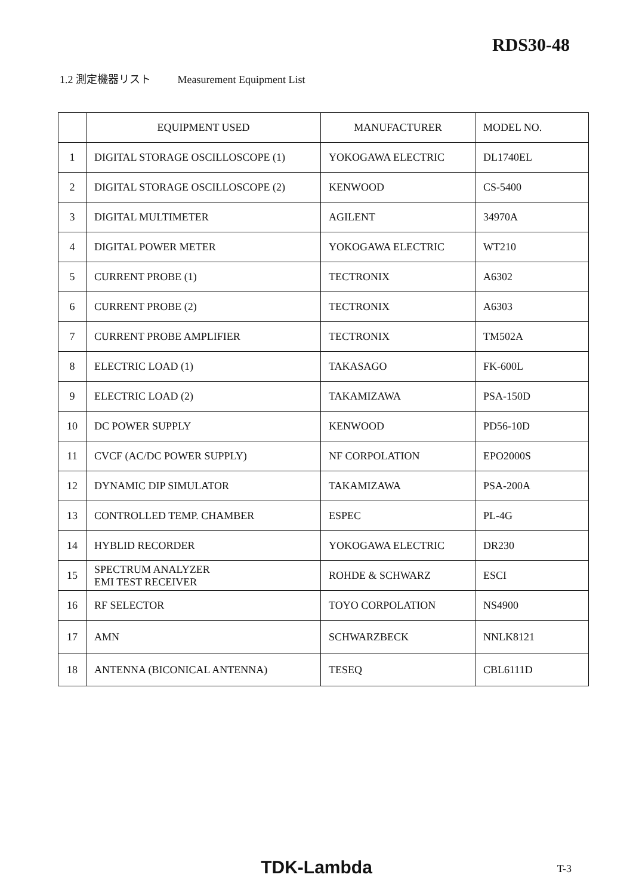RDS30-48
1.2 測定機器リスト Measurement Equipment List
| | EQUIPMENT USED | MANUFACTURER | MODEL NO. |
| --- | --- | --- | --- |
| 1 | DIGITAL STORAGE OSCILLOSCOPE (1) | YOKOGAWA ELECTRIC | DL1740EL |
| 2 | DIGITAL STORAGE OSCILLOSCOPE (2) | KENWOOD | CS-5400 |
| 3 | DIGITAL MULTIMETER | AGILENT | 34970A |
| 4 | DIGITAL POWER METER | YOKOGAWA ELECTRIC | WT210 |
| 5 | CURRENT PROBE (1) | TECTRONIX | A6302 |
| 6 | CURRENT PROBE (2) | TECTRONIX | A6303 |
| 7 | CURRENT PROBE AMPLIFIER | TECTRONIX | TM502A |
| 8 | ELECTRIC LOAD (1) | TAKASAGO | FK-600L |
| 9 | ELECTRIC LOAD (2) | TAKAMIZAWA | PSA-150D |
| 10 | DC POWER SUPPLY | KENWOOD | PD56-10D |
| 11 | CVCF (AC/DC POWER SUPPLY) | NF CORPOLATION | EPO2000S |
| 12 | DYNAMIC DIP SIMULATOR | TAKAMIZAWA | PSA-200A |
| 13 | CONTROLLED TEMP. CHAMBER | ESPEC | PL-4G |
| 14 | HYBLID RECORDER | YOKOGAWA ELECTRIC | DR230 |
| 15 | SPECTRUM ANALYZER EMI TEST RECEIVER | ROHDE & SCHWARZ | ESCI |
| 16 | RF SELECTOR | TOYO CORPOLATION | NS4900 |
| 17 | AMN | SCHWARZBECK | NNLK8121 |
| 18 | ANTENNA (BICONICAL ANTENNA) | TESEQ | CBL6111D |
TDK-Lambda T-3